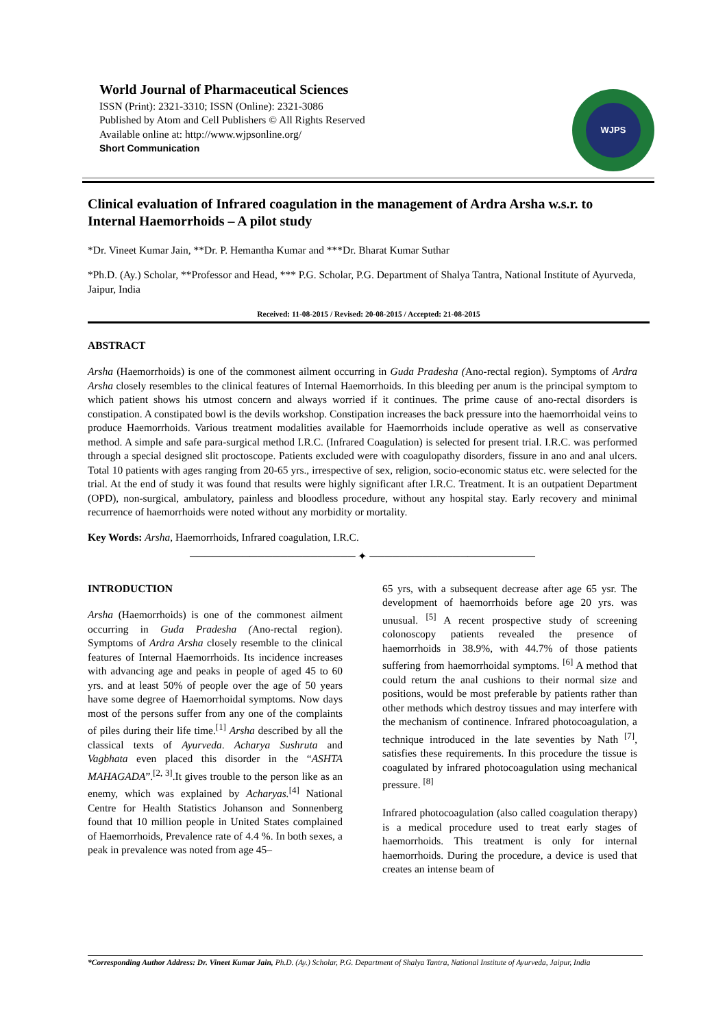World Journal of Pharmaceutical Sciences
ISSN (Print): 2321-3310; ISSN (Online): 2321-3086
Published by Atom and Cell Publishers © All Rights Reserved
Available online at: http://www.wjpsonline.org/
Short Communication
WJPS
Clinical evaluation of Infrared coagulation in the management of Ardra Arsha w.s.r. to Internal Haemorrhoids – A pilot study
*Dr. Vineet Kumar Jain, **Dr. P. Hemantha Kumar and ***Dr. Bharat Kumar Suthar
*Ph.D. (Ay.) Scholar, **Professor and Head, *** P.G. Scholar, P.G. Department of Shalya Tantra, National Institute of Ayurveda, Jaipur, India
Received: 11-08-2015 / Revised: 20-08-2015 / Accepted: 21-08-2015
ABSTRACT
Arsha (Haemorrhoids) is one of the commonest ailment occurring in Guda Pradesha (Ano-rectal region). Symptoms of Ardra Arsha closely resembles to the clinical features of Internal Haemorrhoids. In this bleeding per anum is the principal symptom to which patient shows his utmost concern and always worried if it continues. The prime cause of ano-rectal disorders is constipation. A constipated bowl is the devils workshop. Constipation increases the back pressure into the haemorrhoidal veins to produce Haemorrhoids. Various treatment modalities available for Haemorrhoids include operative as well as conservative method. A simple and safe para-surgical method I.R.C. (Infrared Coagulation) is selected for present trial. I.R.C. was performed through a special designed slit proctoscope. Patients excluded were with coagulopathy disorders, fissure in ano and anal ulcers. Total 10 patients with ages ranging from 20-65 yrs., irrespective of sex, religion, socio-economic status etc. were selected for the trial. At the end of study it was found that results were highly significant after I.R.C. Treatment. It is an outpatient Department (OPD), non-surgical, ambulatory, painless and bloodless procedure, without any hospital stay. Early recovery and minimal recurrence of haemorrhoids were noted without any morbidity or mortality.
Key Words: Arsha, Haemorrhoids, Infrared coagulation, I.R.C.
────────────────────── ✦ ──────────────────────
INTRODUCTION
Arsha (Haemorrhoids) is one of the commonest ailment occurring in Guda Pradesha (Ano-rectal region). Symptoms of Ardra Arsha closely resemble to the clinical features of Internal Haemorrhoids. Its incidence increases with advancing age and peaks in people of aged 45 to 60 yrs. and at least 50% of people over the age of 50 years have some degree of Haemorrhoidal symptoms. Now days most of the persons suffer from any one of the complaints of piles during their life time.<sup>[1]</sup> Arsha described by all the classical texts of Ayurveda. Acharya Sushruta and Vagbhata even placed this disorder in the “ASHTA MAHAGADA”.<sup>[2, 3]</sup>.It gives trouble to the person like as an enemy, which was explained by Acharyas.<sup>[4]</sup> National Centre for Health Statistics Johanson and Sonnenberg found that 10 million people in United States complained of Haemorrhoids, Prevalence rate of 4.4 %. In both sexes, a peak in prevalence was noted from age 45–
65 yrs, with a subsequent decrease after age 65 ysr. The development of haemorrhoids before age 20 yrs. was unusual. <sup>[5]</sup> A recent prospective study of screening colonoscopy patients revealed the presence of haemorrhoids in 38.9%, with 44.7% of those patients suffering from haemorrhoidal symptoms. <sup>[6]</sup> A method that could return the anal cushions to their normal size and positions, would be most preferable by patients rather than other methods which destroy tissues and may interfere with the mechanism of continence. Infrared photocoagulation, a technique introduced in the late seventies by Nath <sup>[7]</sup>, satisfies these requirements. In this procedure the tissue is coagulated by infrared photocoagulation using mechanical pressure. <sup>[8]</sup>
Infrared photocoagulation (also called coagulation therapy) is a medical procedure used to treat early stages of haemorrhoids. This treatment is only for internal haemorrhoids. During the procedure, a device is used that creates an intense beam of
*Corresponding Author Address: Dr. Vineet Kumar Jain, Ph.D. (Ay.) Scholar, P.G. Department of Shalya Tantra, National Institute of Ayurveda, Jaipur, India